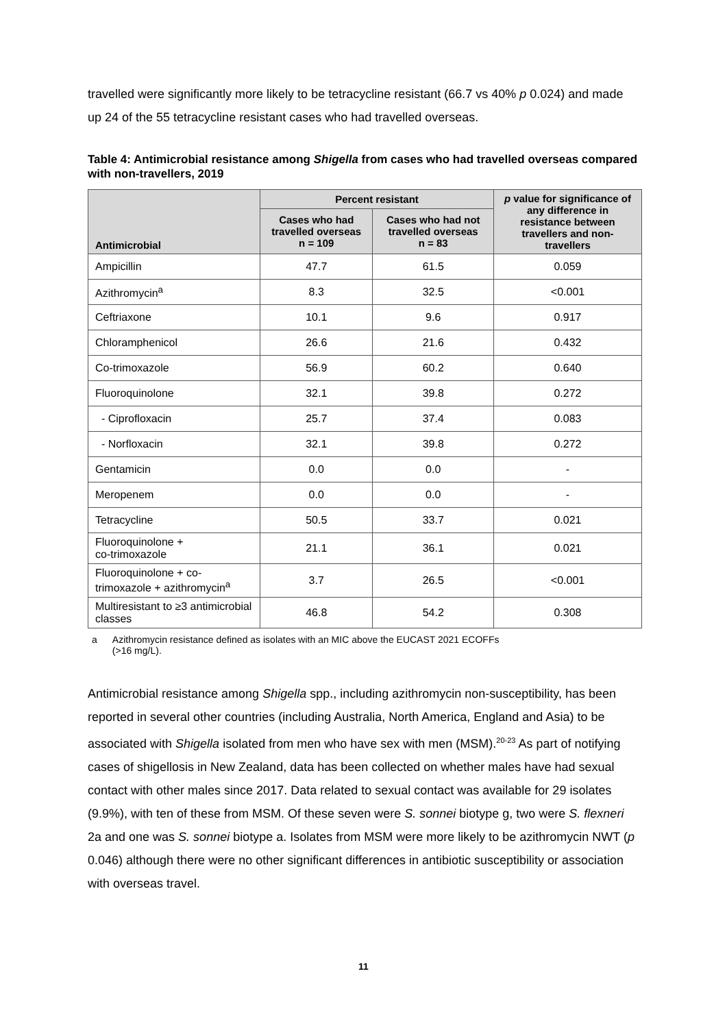travelled were significantly more likely to be tetracycline resistant (66.7 vs 40% p 0.024) and made up 24 of the 55 tetracycline resistant cases who had travelled overseas.
Table 4: Antimicrobial resistance among Shigella from cases who had travelled overseas compared with non-travellers, 2019
| Antimicrobial | Percent resistant | | p value for significance of any difference in resistance between travellers and non-travellers |
| --- | --- | --- | --- |
| | Cases who had travelled overseas n = 109 | Cases who had not travelled overseas n = 83 | |
| Ampicillin | 47.7 | 61.5 | 0.059 |
| Azithromycin<sup>a</sup> | 8.3 | 32.5 | <0.001 |
| Ceftriaxone | 10.1 | 9.6 | 0.917 |
| Chloramphenicol | 26.6 | 21.6 | 0.432 |
| Co-trimoxazole | 56.9 | 60.2 | 0.640 |
| Fluoroquinolone | 32.1 | 39.8 | 0.272 |
| - Ciprofloxacin | 25.7 | 37.4 | 0.083 |
| - Norfloxacin | 32.1 | 39.8 | 0.272 |
| Gentamicin | 0.0 | 0.0 | - |
| Meropenem | 0.0 | 0.0 | - |
| Tetracycline | 50.5 | 33.7 | 0.021 |
| Fluoroquinolone + co-trimoxazole | 21.1 | 36.1 | 0.021 |
| Fluoroquinolone + co-trimoxazole + azithromycin<sup>a</sup> | 3.7 | 26.5 | <0.001 |
| Multiresistant to ≥3 antimicrobial classes | 46.8 | 54.2 | 0.308 |
a Azithromycin resistance defined as isolates with an MIC above the EUCAST 2021 ECOFFs
(>16 mg/L).
Antimicrobial resistance among Shigella spp., including azithromycin non-susceptibility, has been reported in several other countries (including Australia, North America, England and Asia) to be associated with Shigella isolated from men who have sex with men (MSM).<sup>20-23</sup> As part of notifying cases of shigellosis in New Zealand, data has been collected on whether males have had sexual contact with other males since 2017. Data related to sexual contact was available for 29 isolates (9.9%), with ten of these from MSM. Of these seven were S. sonnei biotype g, two were S. flexneri 2a and one was S. sonnei biotype a. Isolates from MSM were more likely to be azithromycin NWT (p 0.046) although there were no other significant differences in antibiotic susceptibility or association with overseas travel.
11